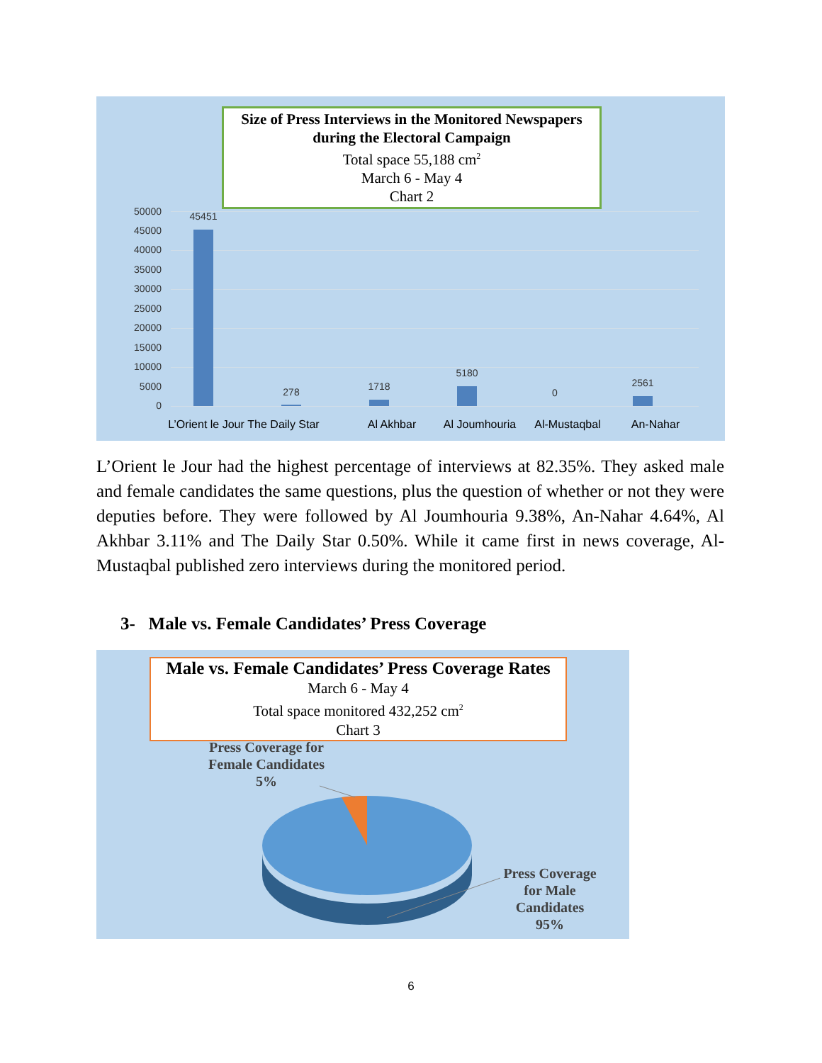Size of Press Interviews in the Monitored Newspapers
during the Electoral Campaign
Total space 55,188 cm<sup>2</sup>
March 6 - May 4
Chart 2
50000
45000
40000
35000
30000
25000
20000
15000
10000
5000
0
45451
278 1718
5180
0
2561
L’Orient le Jour
The Daily Star
Al Akhbar Al Joumhouria Al-Mustaqbal An-Nahar
L’Orient le Jour had the highest percentage of interviews at 82.35%. They asked male and female candidates the same questions, plus the question of whether or not they were deputies before. They were followed by Al Joumhouria 9.38%, An-Nahar 4.64%, Al Akhbar 3.11% and The Daily Star 0.50%. While it came first in news coverage, Al-Mustaqbal published zero interviews during the monitored period.
3- Male vs. Female Candidates’ Press Coverage
Male vs. Female Candidates’ Press Coverage Rates
March 6 - May 4
Total space monitored 432,252 cm<sup>2</sup>
Chart 3
Press Coverage for
Female Candidates
5%
Press Coverage
for Male
Candidates
95%
6